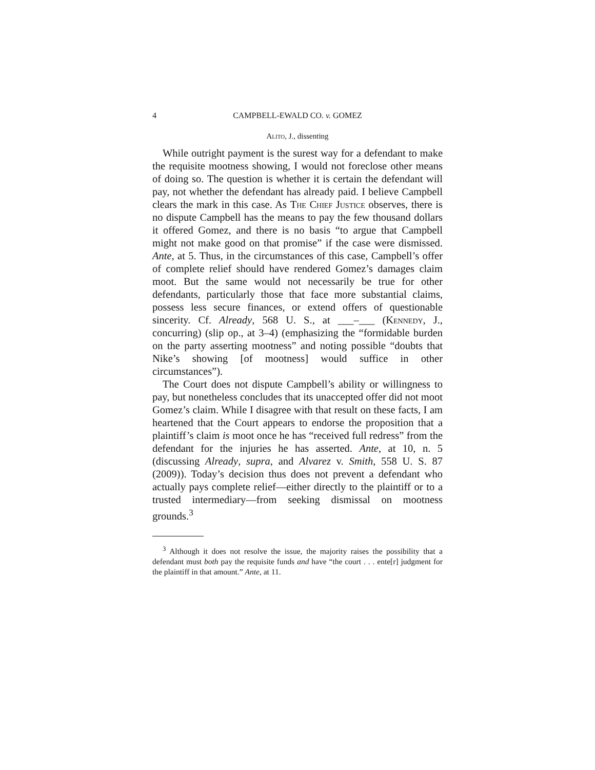4 CAMPBELL-EWALD CO. v. GOMEZ
Alito, J., dissenting
While outright payment is the surest way for a defendant to make the requisite mootness showing, I would not foreclose other means of doing so. The question is whether it is certain the defendant will pay, not whether the defendant has already paid. I believe Campbell clears the mark in this case. As The Chief Justice observes, there is no dispute Campbell has the means to pay the few thousand dollars it offered Gomez, and there is no basis “to argue that Campbell might not make good on that promise” if the case were dismissed. Ante, at 5. Thus, in the circumstances of this case, Campbell’s offer of complete relief should have rendered Gomez’s damages claim moot. But the same would not necessarily be true for other defendants, particularly those that face more substantial claims, possess less secure finances, or extend offers of questionable sincerity. Cf. Already, 568 U. S., at ___–___ (Kennedy, J., concurring) (slip op., at 3–4) (emphasizing the “formidable burden on the party asserting mootness” and noting possible “doubts that Nike’s showing [of mootness] would suffice in other circumstances”).
The Court does not dispute Campbell’s ability or willingness to pay, but nonetheless concludes that its unaccepted offer did not moot Gomez’s claim. While I disagree with that result on these facts, I am heartened that the Court appears to endorse the proposition that a plaintiff’s claim is moot once he has “received full redress” from the defendant for the injuries he has asserted. Ante, at 10, n. 5 (discussing Already, supra, and Alvarez v. Smith, 558 U. S. 87 (2009)). Today’s decision thus does not prevent a defendant who actually pays complete relief—either directly to the plaintiff or to a trusted intermediary—from seeking dismissal on mootness grounds.<sup>3</sup>
<sup>3</sup> Although it does not resolve the issue, the majority raises the possibility that a defendant must both pay the requisite funds and have “the court . . . ente[r] judgment for the plaintiff in that amount.” Ante, at 11.